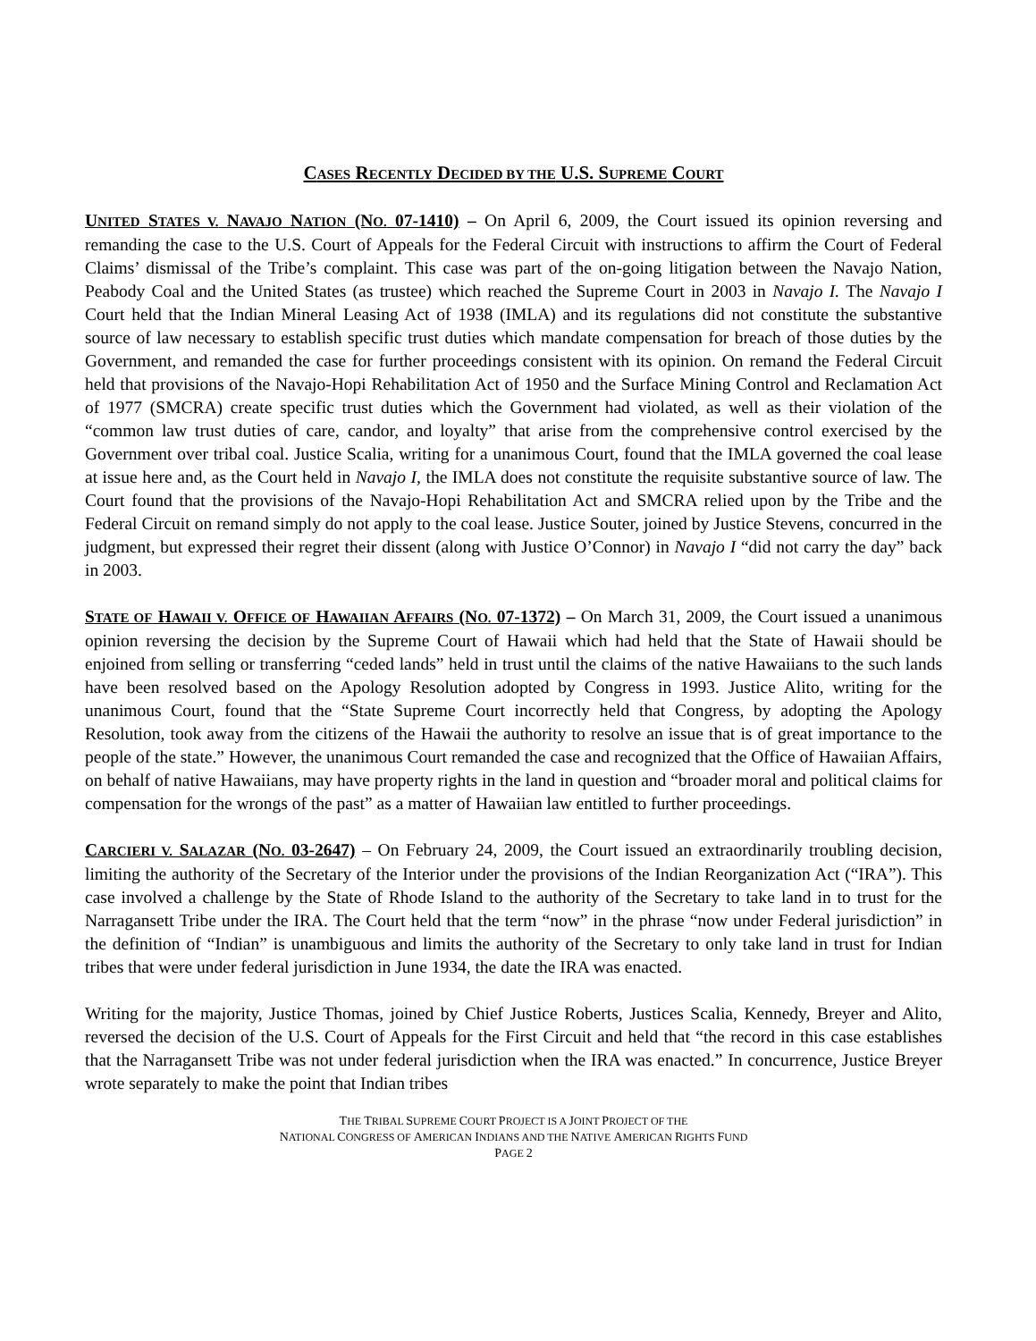CASES RECENTLY DECIDED BY THE U.S. SUPREME COURT
UNITED STATES V. NAVAJO NATION (NO. 07-1410) – On April 6, 2009, the Court issued its opinion reversing and remanding the case to the U.S. Court of Appeals for the Federal Circuit with instructions to affirm the Court of Federal Claims’ dismissal of the Tribe’s complaint. This case was part of the on-going litigation between the Navajo Nation, Peabody Coal and the United States (as trustee) which reached the Supreme Court in 2003 in Navajo I. The Navajo I Court held that the Indian Mineral Leasing Act of 1938 (IMLA) and its regulations did not constitute the substantive source of law necessary to establish specific trust duties which mandate compensation for breach of those duties by the Government, and remanded the case for further proceedings consistent with its opinion. On remand the Federal Circuit held that provisions of the Navajo-Hopi Rehabilitation Act of 1950 and the Surface Mining Control and Reclamation Act of 1977 (SMCRA) create specific trust duties which the Government had violated, as well as their violation of the “common law trust duties of care, candor, and loyalty” that arise from the comprehensive control exercised by the Government over tribal coal. Justice Scalia, writing for a unanimous Court, found that the IMLA governed the coal lease at issue here and, as the Court held in Navajo I, the IMLA does not constitute the requisite substantive source of law. The Court found that the provisions of the Navajo-Hopi Rehabilitation Act and SMCRA relied upon by the Tribe and the Federal Circuit on remand simply do not apply to the coal lease. Justice Souter, joined by Justice Stevens, concurred in the judgment, but expressed their regret their dissent (along with Justice O’Connor) in Navajo I “did not carry the day” back in 2003.
STATE OF HAWAII V. OFFICE OF HAWAIIAN AFFAIRS (NO. 07-1372) – On March 31, 2009, the Court issued a unanimous opinion reversing the decision by the Supreme Court of Hawaii which had held that the State of Hawaii should be enjoined from selling or transferring “ceded lands” held in trust until the claims of the native Hawaiians to the such lands have been resolved based on the Apology Resolution adopted by Congress in 1993. Justice Alito, writing for the unanimous Court, found that the “State Supreme Court incorrectly held that Congress, by adopting the Apology Resolution, took away from the citizens of the Hawaii the authority to resolve an issue that is of great importance to the people of the state.” However, the unanimous Court remanded the case and recognized that the Office of Hawaiian Affairs, on behalf of native Hawaiians, may have property rights in the land in question and “broader moral and political claims for compensation for the wrongs of the past” as a matter of Hawaiian law entitled to further proceedings.
CARCIERI V. SALAZAR (NO. 03-2647) – On February 24, 2009, the Court issued an extraordinarily troubling decision, limiting the authority of the Secretary of the Interior under the provisions of the Indian Reorganization Act (“IRA”). This case involved a challenge by the State of Rhode Island to the authority of the Secretary to take land in to trust for the Narragansett Tribe under the IRA. The Court held that the term “now” in the phrase “now under Federal jurisdiction” in the definition of “Indian” is unambiguous and limits the authority of the Secretary to only take land in trust for Indian tribes that were under federal jurisdiction in June 1934, the date the IRA was enacted.
Writing for the majority, Justice Thomas, joined by Chief Justice Roberts, Justices Scalia, Kennedy, Breyer and Alito, reversed the decision of the U.S. Court of Appeals for the First Circuit and held that “the record in this case establishes that the Narragansett Tribe was not under federal jurisdiction when the IRA was enacted.” In concurrence, Justice Breyer wrote separately to make the point that Indian tribes
THE TRIBAL SUPREME COURT PROJECT IS A JOINT PROJECT OF THE
NATIONAL CONGRESS OF AMERICAN INDIANS AND THE NATIVE AMERICAN RIGHTS FUND
PAGE 2